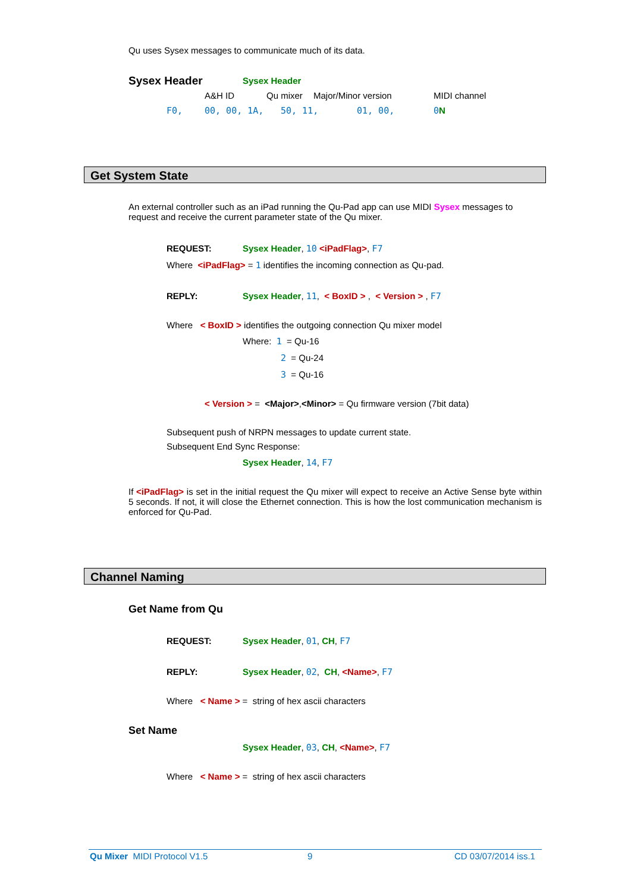Qu uses Sysex messages to communicate much of its data.
Sysex Header Sysex Header
A&H ID Qu mixer Major/Minor version MIDI channel
F0, 00, 00, 1A, 50, 11, 01, 00, 0 N
Get System State
An external controller such as an iPad running the Qu-Pad app can use MIDI Sysex messages to request and receive the current parameter state of the Qu mixer.
REQUEST: Sysex Header, 10 <iPadFlag>, F7
Where <iPadFlag> = 1 identifies the incoming connection as Qu-pad.
REPLY: Sysex Header, 11, < BoxID > , < Version > , F7
Where < BoxID > identifies the outgoing connection Qu mixer model
Where: 1 = Qu-16
2 = Qu-24
3 = Qu-16
< Version > = <Major>,<Minor> = Qu firmware version (7bit data)
Subsequent push of NRPN messages to update current state.
Subsequent End Sync Response:
Sysex Header, 14, F7
If <iPadFlag> is set in the initial request the Qu mixer will expect to receive an Active Sense byte within 5 seconds. If not, it will close the Ethernet connection. This is how the lost communication mechanism is enforced for Qu-Pad.
Channel Naming
Get Name from Qu
REQUEST: Sysex Header, 01, CH, F7
REPLY: Sysex Header, 02, CH, <Name>, F7
Where < Name > = string of hex ascii characters
Set Name
Sysex Header, 03, CH, <Name>, F7
Where < Name > = string of hex ascii characters
Qu Mixer MIDI Protocol V1.5 9 CD 03/07/2014 iss.1